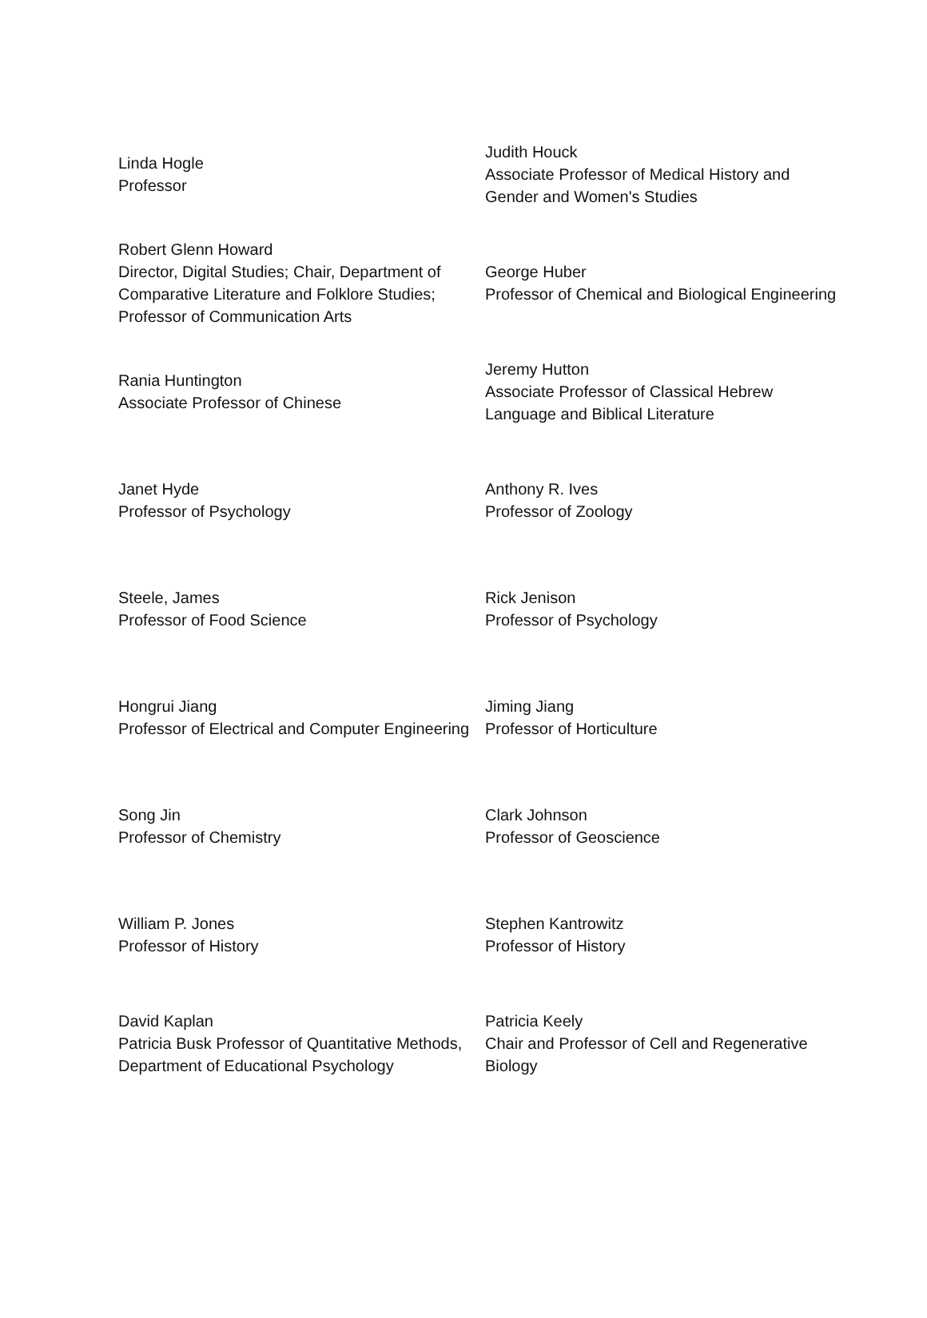| Linda Hogle Professor | Judith Houck Associate Professor of Medical History and Gender and Women's Studies |
| Robert Glenn Howard Director, Digital Studies; Chair, Department of Comparative Literature and Folklore Studies; Professor of Communication Arts | George Huber Professor of Chemical and Biological Engineering |
| Rania Huntington Associate Professor of Chinese | Jeremy Hutton Associate Professor of Classical Hebrew Language and Biblical Literature |
| Janet Hyde Professor of Psychology | Anthony R. Ives Professor of Zoology |
| Steele, James Professor of Food Science | Rick Jenison Professor of Psychology |
| Hongrui Jiang Professor of Electrical and Computer Engineering | Jiming Jiang Professor of Horticulture |
| Song Jin Professor of Chemistry | Clark Johnson Professor of Geoscience |
| William P. Jones Professor of History | Stephen Kantrowitz Professor of History |
| David Kaplan Patricia Busk Professor of Quantitative Methods, Department of Educational Psychology | Patricia Keely Chair and Professor of Cell and Regenerative Biology |